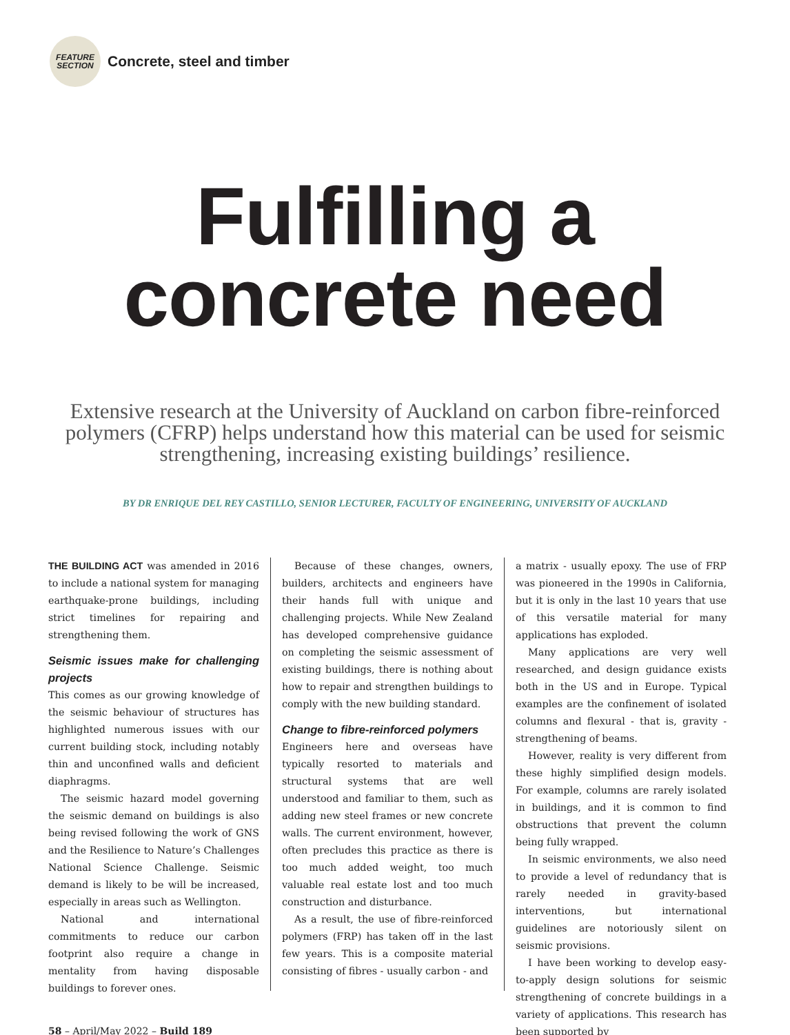FEATURE
SECTION
Concrete, steel and timber
Fulfilling a
concrete need
Extensive research at the University of Auckland on carbon fibre-reinforced polymers (CFRP) helps understand how this material can be used for seismic strengthening, increasing existing buildings’ resilience.
BY DR ENRIQUE DEL REY CASTILLO, SENIOR LECTURER, FACULTY OF ENGINEERING, UNIVERSITY OF AUCKLAND
THE BUILDING ACT was amended in 2016 to include a national system for managing earthquake-prone buildings, including strict timelines for repairing and strengthening them.
Seismic issues make for challenging projects
This comes as our growing knowledge of the seismic behaviour of structures has highlighted numerous issues with our current building stock, including notably thin and unconfined walls and deficient diaphragms.
The seismic hazard model governing the seismic demand on buildings is also being revised following the work of GNS and the Resilience to Nature’s Challenges National Science Challenge. Seismic demand is likely to be will be increased, especially in areas such as Wellington.
National and international commitments to reduce our carbon footprint also require a change in mentality from having disposable buildings to forever ones.
Because of these changes, owners, builders, architects and engineers have their hands full with unique and challenging projects. While New Zealand has developed comprehensive guidance on completing the seismic assessment of existing buildings, there is nothing about how to repair and strengthen buildings to comply with the new building standard.
Change to fibre-reinforced polymers
Engineers here and overseas have typically resorted to materials and structural systems that are well understood and familiar to them, such as adding new steel frames or new concrete walls. The current environment, however, often precludes this practice as there is too much added weight, too much valuable real estate lost and too much construction and disturbance.
As a result, the use of fibre-reinforced polymers (FRP) has taken off in the last few years. This is a composite material consisting of fibres - usually carbon - and
a matrix - usually epoxy. The use of FRP was pioneered in the 1990s in California, but it is only in the last 10 years that use of this versatile material for many applications has exploded.
Many applications are very well researched, and design guidance exists both in the US and in Europe. Typical examples are the confinement of isolated columns and flexural - that is, gravity - strengthening of beams.
However, reality is very different from these highly simplified design models. For example, columns are rarely isolated in buildings, and it is common to find obstructions that prevent the column being fully wrapped.
In seismic environments, we also need to provide a level of redundancy that is rarely needed in gravity-based interventions, but international guidelines are notoriously silent on seismic provisions.
I have been working to develop easy-to-apply design solutions for seismic strengthening of concrete buildings in a variety of applications. This research has been supported by
58 – April/May 2022 – Build 189